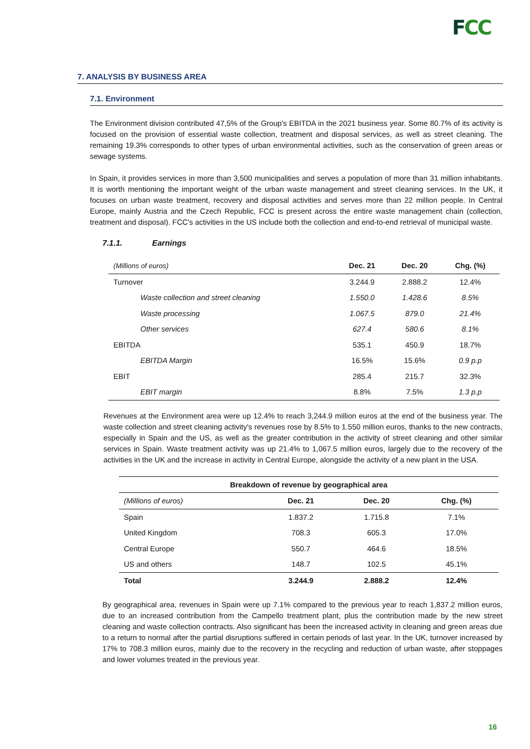FCC
7. ANALYSIS BY BUSINESS AREA
7.1. Environment
The Environment division contributed 47,5% of the Group's EBITDA in the 2021 business year. Some 80.7% of its activity is focused on the provision of essential waste collection, treatment and disposal services, as well as street cleaning. The remaining 19.3% corresponds to other types of urban environmental activities, such as the conservation of green areas or sewage systems.
In Spain, it provides services in more than 3,500 municipalities and serves a population of more than 31 million inhabitants. It is worth mentioning the important weight of the urban waste management and street cleaning services. In the UK, it focuses on urban waste treatment, recovery and disposal activities and serves more than 22 million people. In Central Europe, mainly Austria and the Czech Republic, FCC is present across the entire waste management chain (collection, treatment and disposal). FCC's activities in the US include both the collection and end-to-end retrieval of municipal waste.
7.1.1. Earnings
| (Millions of euros) | Dec. 21 | Dec. 20 | Chg. (%) |
| --- | --- | --- | --- |
| Turnover | 3.244.9 | 2.888.2 | 12.4% |
| Waste collection and street cleaning | 1.550.0 | 1.428.6 | 8.5% |
| Waste processing | 1.067.5 | 879.0 | 21.4% |
| Other services | 627.4 | 580.6 | 8.1% |
| EBITDA | 535.1 | 450.9 | 18.7% |
| EBITDA Margin | 16.5% | 15.6% | 0.9 p.p |
| EBIT | 285.4 | 215.7 | 32.3% |
| EBIT margin | 8.8% | 7.5% | 1.3 p.p |
Revenues at the Environment area were up 12.4% to reach 3,244.9 million euros at the end of the business year. The waste collection and street cleaning activity's revenues rose by 8.5% to 1.550 million euros, thanks to the new contracts, especially in Spain and the US, as well as the greater contribution in the activity of street cleaning and other similar services in Spain. Waste treatment activity was up 21.4% to 1,067.5 million euros, largely due to the recovery of the activities in the UK and the increase in activity in Central Europe, alongside the activity of a new plant in the USA.
| Breakdown of revenue by geographical area | | | |
| --- | --- | --- | --- |
| (Millions of euros) | Dec. 21 | Dec. 20 | Chg. (%) |
| Spain | 1.837.2 | 1.715.8 | 7.1% |
| United Kingdom | 708.3 | 605.3 | 17.0% |
| Central Europe | 550.7 | 464.6 | 18.5% |
| US and others | 148.7 | 102.5 | 45.1% |
| Total | 3.244.9 | 2.888.2 | 12.4% |
By geographical area, revenues in Spain were up 7.1% compared to the previous year to reach 1,837.2 million euros, due to an increased contribution from the Campello treatment plant, plus the contribution made by the new street cleaning and waste collection contracts. Also significant has been the increased activity in cleaning and green areas due to a return to normal after the partial disruptions suffered in certain periods of last year. In the UK, turnover increased by 17% to 708.3 million euros, mainly due to the recovery in the recycling and reduction of urban waste, after stoppages and lower volumes treated in the previous year.
16